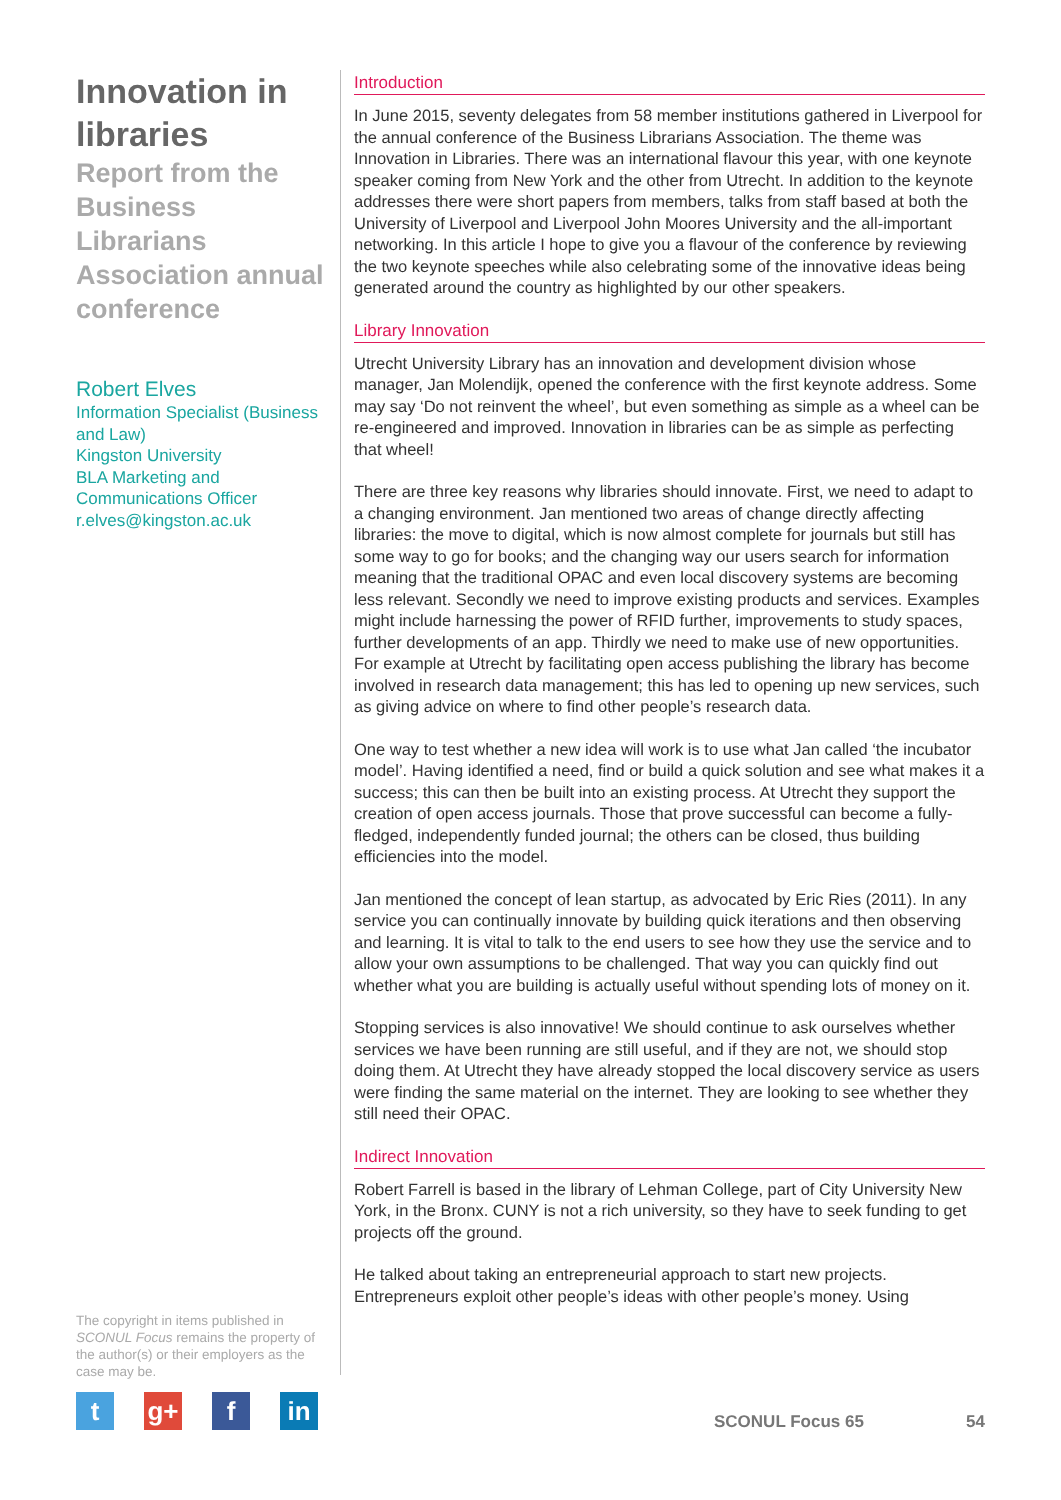Innovation in libraries
Report from the Business Librarians Association annual conference
Robert Elves
Information Specialist (Business and Law)
Kingston University
BLA Marketing and Communications Officer
r.elves@kingston.ac.uk
The copyright in items published in SCONUL Focus remains the property of the author(s) or their employers as the case may be.
tg+ f in
Introduction
In June 2015, seventy delegates from 58 member institutions gathered in Liverpool for the annual conference of the Business Librarians Association. The theme was Innovation in Libraries. There was an international flavour this year, with one keynote speaker coming from New York and the other from Utrecht. In addition to the keynote addresses there were short papers from members, talks from staff based at both the University of Liverpool and Liverpool John Moores University and the all-important networking. In this article I hope to give you a flavour of the conference by reviewing the two keynote speeches while also celebrating some of the innovative ideas being generated around the country as highlighted by our other speakers.
Library Innovation
Utrecht University Library has an innovation and development division whose manager, Jan Molendijk, opened the conference with the first keynote address. Some may say ‘Do not reinvent the wheel’, but even something as simple as a wheel can be re-engineered and improved. Innovation in libraries can be as simple as perfecting that wheel!
There are three key reasons why libraries should innovate. First, we need to adapt to a changing environment. Jan mentioned two areas of change directly affecting libraries: the move to digital, which is now almost complete for journals but still has some way to go for books; and the changing way our users search for information meaning that the traditional OPAC and even local discovery systems are becoming less relevant. Secondly we need to improve existing products and services. Examples might include harnessing the power of RFID further, improvements to study spaces, further developments of an app. Thirdly we need to make use of new opportunities. For example at Utrecht by facilitating open access publishing the library has become involved in research data management; this has led to opening up new services, such as giving advice on where to find other people’s research data.
One way to test whether a new idea will work is to use what Jan called ‘the incubator model’. Having identified a need, find or build a quick solution and see what makes it a success; this can then be built into an existing process. At Utrecht they support the creation of open access journals. Those that prove successful can become a fully-fledged, independently funded journal; the others can be closed, thus building efficiencies into the model.
Jan mentioned the concept of lean startup, as advocated by Eric Ries (2011). In any service you can continually innovate by building quick iterations and then observing and learning. It is vital to talk to the end users to see how they use the service and to allow your own assumptions to be challenged. That way you can quickly find out whether what you are building is actually useful without spending lots of money on it.
Stopping services is also innovative! We should continue to ask ourselves whether services we have been running are still useful, and if they are not, we should stop doing them. At Utrecht they have already stopped the local discovery service as users were finding the same material on the internet. They are looking to see whether they still need their OPAC.
Indirect Innovation
Robert Farrell is based in the library of Lehman College, part of City University New York, in the Bronx. CUNY is not a rich university, so they have to seek funding to get projects off the ground.
He talked about taking an entrepreneurial approach to start new projects. Entrepreneurs exploit other people’s ideas with other people’s money. Using
SCONUL Focus 65 54